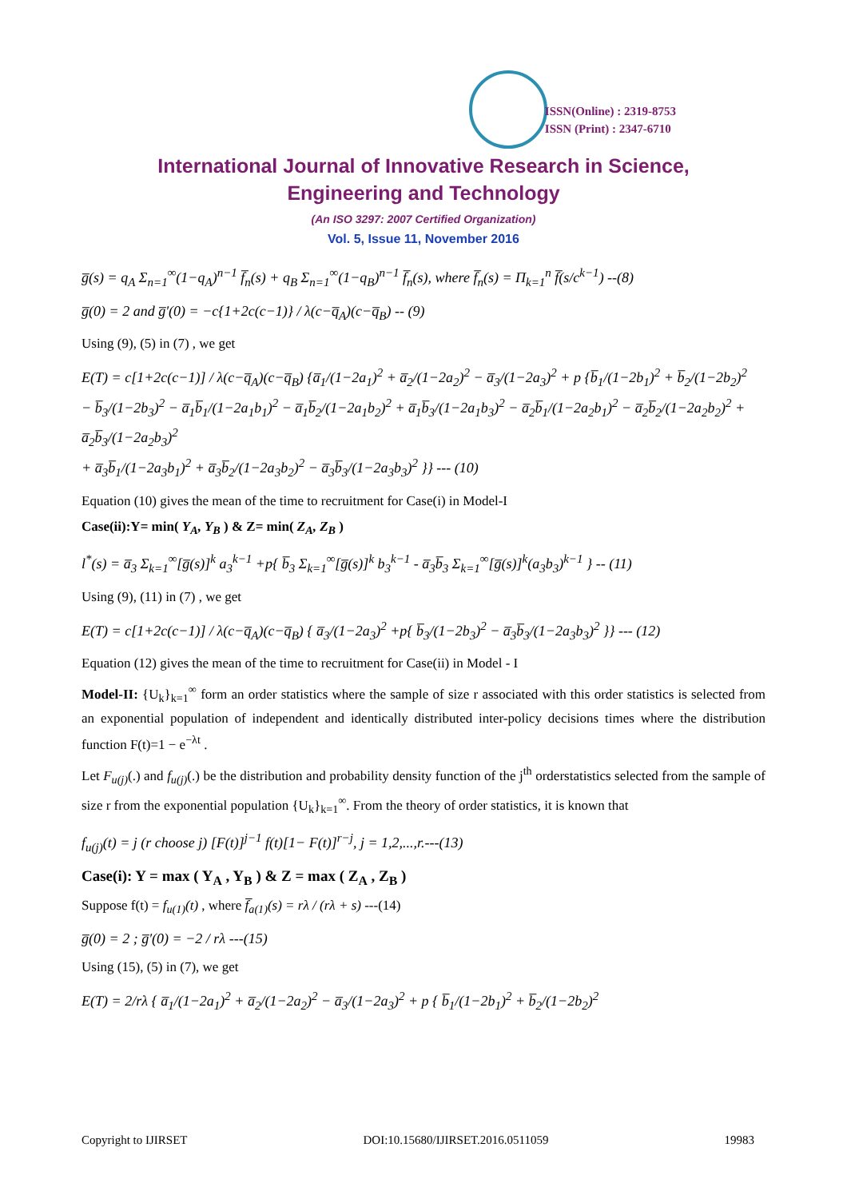ISSN(Online) : 2319-8753
ISSN (Print) : 2347-6710
International Journal of Innovative Research in Science,
Engineering and Technology
(An ISO 3297: 2007 Certified Organization)
Vol. 5, Issue 11, November 2016
g̅(s) = q<sub>A</sub> Σ<sub>n=1</sub><sup>∞</sup>(1−q<sub>A</sub>)<sup>n−1</sup> f̅<sub>n</sub>(s) + q<sub>B</sub> Σ<sub>n=1</sub><sup>∞</sup>(1−q<sub>B</sub>)<sup>n−1</sup> f̅<sub>n</sub>(s), where f̅<sub>n</sub>(s) = Π<sub>k=1</sub><sup>n</sup> f̅(s/c<sup>k−1</sup>) --(8)
g̅(0) = 2 and g̅′(0) = −c{1+2c(c−1)} / λ(c−q̅<sub>A</sub>)(c−q̅<sub>B</sub>) -- (9)
Using (9), (5) in (7) , we get
E(T) = c[1+2c(c−1)] / λ(c−q̅<sub>A</sub>)(c−q̅<sub>B</sub>) {a̅<sub>1</sub>/(1−2a<sub>1</sub>)<sup>2</sup> + a̅<sub>2</sub>/(1−2a<sub>2</sub>)<sup>2</sup> − a̅<sub>3</sub>/(1−2a<sub>3</sub>)<sup>2</sup> + p {b̅<sub>1</sub>/(1−2b<sub>1</sub>)<sup>2</sup> + b̅<sub>2</sub>/(1−2b<sub>2</sub>)<sup>2</sup>
− b̅<sub>3</sub>/(1−2b<sub>3</sub>)<sup>2</sup> − a̅<sub>1</sub>b̅<sub>1</sub>/(1−2a<sub>1</sub>b<sub>1</sub>)<sup>2</sup> − a̅<sub>1</sub>b̅<sub>2</sub>/(1−2a<sub>1</sub>b<sub>2</sub>)<sup>2</sup> + a̅<sub>1</sub>b̅<sub>3</sub>/(1−2a<sub>1</sub>b<sub>3</sub>)<sup>2</sup> − a̅<sub>2</sub>b̅<sub>1</sub>/(1−2a<sub>2</sub>b<sub>1</sub>)<sup>2</sup> − a̅<sub>2</sub>b̅<sub>2</sub>/(1−2a<sub>2</sub>b<sub>2</sub>)<sup>2</sup> + a̅<sub>2</sub>b̅<sub>3</sub>/(1−2a<sub>2</sub>b<sub>3</sub>)<sup>2</sup>
+ a̅<sub>3</sub>b̅<sub>1</sub>/(1−2a<sub>3</sub>b<sub>1</sub>)<sup>2</sup> + a̅<sub>3</sub>b̅<sub>2</sub>/(1−2a<sub>3</sub>b<sub>2</sub>)<sup>2</sup> − a̅<sub>3</sub>b̅<sub>3</sub>/(1−2a<sub>3</sub>b<sub>3</sub>)<sup>2</sup> }} --- (10)
Equation (10) gives the mean of the time to recruitment for Case(i) in Model-I
Case(ii):Y= min( Y<sub>A</sub>, Y<sub>B</sub> ) & Z= min( Z<sub>A</sub>, Z<sub>B</sub> )
l<sup>*</sup>(s) = a̅<sub>3</sub> Σ<sub>k=1</sub><sup>∞</sup>[g̅(s)]<sup>k</sup> a<sub>3</sub><sup>k−1</sup> +p{ b̅<sub>3</sub> Σ<sub>k=1</sub><sup>∞</sup>[g̅(s)]<sup>k</sup> b<sub>3</sub><sup>k−1</sup> - a̅<sub>3</sub>b̅<sub>3</sub> Σ<sub>k=1</sub><sup>∞</sup>[g̅(s)]<sup>k</sup>(a<sub>3</sub>b<sub>3</sub>)<sup>k−1</sup> } -- (11)
Using (9), (11) in (7) , we get
E(T) = c[1+2c(c−1)] / λ(c−q̅<sub>A</sub>)(c−q̅<sub>B</sub>) { a̅<sub>3</sub>/(1−2a<sub>3</sub>)<sup>2</sup> +p{ b̅<sub>3</sub>/(1−2b<sub>3</sub>)<sup>2</sup> − a̅<sub>3</sub>b̅<sub>3</sub>/(1−2a<sub>3</sub>b<sub>3</sub>)<sup>2</sup> }} --- (12)
Equation (12) gives the mean of the time to recruitment for Case(ii) in Model - I
Model-II: {U<sub>k</sub>}<sub>k=1</sub><sup>∞</sup> form an order statistics where the sample of size r associated with this order statistics is selected from an exponential population of independent and identically distributed inter-policy decisions times where the distribution function F(t)=1 − e<sup>−λt</sup> .
Let F<sub>u(j)</sub>(.) and f<sub>u(j)</sub>(.) be the distribution and probability density function of the j<sup>th</sup> orderstatistics selected from the sample of size r from the exponential population {U<sub>k</sub>}<sub>k=1</sub><sup>∞</sup>. From the theory of order statistics, it is known that
f<sub>u(j)</sub>(t) = j (r choose j) [F(t)]<sup>j−1</sup> f(t)[1− F(t)]<sup>r−j</sup>, j = 1,2,...,r.---(13)
Case(i): Y = max ( Y<sub>A</sub> , Y<sub>B</sub> ) & Z = max ( Z<sub>A</sub> , Z<sub>B</sub> )
Suppose f(t) = f<sub>u(1)</sub>(t) , where f̅<sub>a(1)</sub>(s) = rλ / (rλ + s) ---(14)
g̅(0) = 2 ; g̅′(0) = −2 / rλ ---(15)
Using (15), (5) in (7), we get
E(T) = 2/rλ { a̅<sub>1</sub>/(1−2a<sub>1</sub>)<sup>2</sup> + a̅<sub>2</sub>/(1−2a<sub>2</sub>)<sup>2</sup> − a̅<sub>3</sub>/(1−2a<sub>3</sub>)<sup>2</sup> + p { b̅<sub>1</sub>/(1−2b<sub>1</sub>)<sup>2</sup> + b̅<sub>2</sub>/(1−2b<sub>2</sub>)<sup>2</sup>
Copyright to IJIRSET DOI:10.15680/IJIRSET.2016.0511059 19983